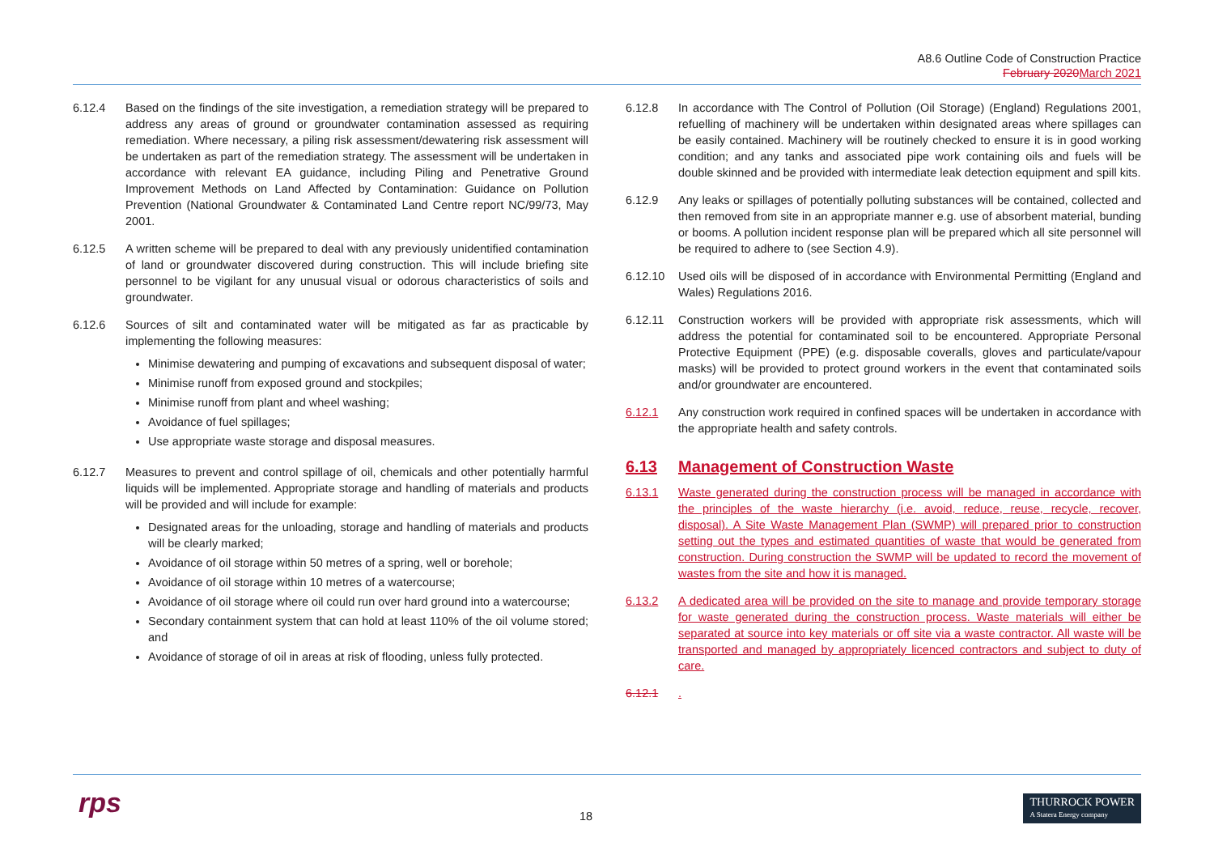A8.6 Outline Code of Construction Practice
February 2020 March 2021
6.12.4 Based on the findings of the site investigation, a remediation strategy will be prepared to address any areas of ground or groundwater contamination assessed as requiring remediation. Where necessary, a piling risk assessment/dewatering risk assessment will be undertaken as part of the remediation strategy. The assessment will be undertaken in accordance with relevant EA guidance, including Piling and Penetrative Ground Improvement Methods on Land Affected by Contamination: Guidance on Pollution Prevention (National Groundwater & Contaminated Land Centre report NC/99/73, May 2001.
6.12.5 A written scheme will be prepared to deal with any previously unidentified contamination of land or groundwater discovered during construction. This will include briefing site personnel to be vigilant for any unusual visual or odorous characteristics of soils and groundwater.
6.12.6 Sources of silt and contaminated water will be mitigated as far as practicable by implementing the following measures:
Minimise dewatering and pumping of excavations and subsequent disposal of water;
Minimise runoff from exposed ground and stockpiles;
Minimise runoff from plant and wheel washing;
Avoidance of fuel spillages;
Use appropriate waste storage and disposal measures.
6.12.7 Measures to prevent and control spillage of oil, chemicals and other potentially harmful liquids will be implemented. Appropriate storage and handling of materials and products will be provided and will include for example:
Designated areas for the unloading, storage and handling of materials and products will be clearly marked;
Avoidance of oil storage within 50 metres of a spring, well or borehole;
Avoidance of oil storage within 10 metres of a watercourse;
Avoidance of oil storage where oil could run over hard ground into a watercourse;
Secondary containment system that can hold at least 110% of the oil volume stored; and
Avoidance of storage of oil in areas at risk of flooding, unless fully protected.
6.12.8 In accordance with The Control of Pollution (Oil Storage) (England) Regulations 2001, refuelling of machinery will be undertaken within designated areas where spillages can be easily contained. Machinery will be routinely checked to ensure it is in good working condition; and any tanks and associated pipe work containing oils and fuels will be double skinned and be provided with intermediate leak detection equipment and spill kits.
6.12.9 Any leaks or spillages of potentially polluting substances will be contained, collected and then removed from site in an appropriate manner e.g. use of absorbent material, bunding or booms. A pollution incident response plan will be prepared which all site personnel will be required to adhere to (see Section 4.9).
6.12.10 Used oils will be disposed of in accordance with Environmental Permitting (England and Wales) Regulations 2016.
6.12.11 Construction workers will be provided with appropriate risk assessments, which will address the potential for contaminated soil to be encountered. Appropriate Personal Protective Equipment (PPE) (e.g. disposable coveralls, gloves and particulate/vapour masks) will be provided to protect ground workers in the event that contaminated soils and/or groundwater are encountered.
6.12.1 Any construction work required in confined spaces will be undertaken in accordance with the appropriate health and safety controls.
6.13 Management of Construction Waste
6.13.1 Waste generated during the construction process will be managed in accordance with the principles of the waste hierarchy (i.e. avoid, reduce, reuse, recycle, recover, disposal). A Site Waste Management Plan (SWMP) will prepared prior to construction setting out the types and estimated quantities of waste that would be generated from construction. During construction the SWMP will be updated to record the movement of wastes from the site and how it is managed.
6.13.2 A dedicated area will be provided on the site to manage and provide temporary storage for waste generated during the construction process. Waste materials will either be separated at source into key materials or off site via a waste contractor. All waste will be transported and managed by appropriately licenced contractors and subject to duty of care.
6.12.1 .
rps 18
THURROCK POWER
A Statera Energy company